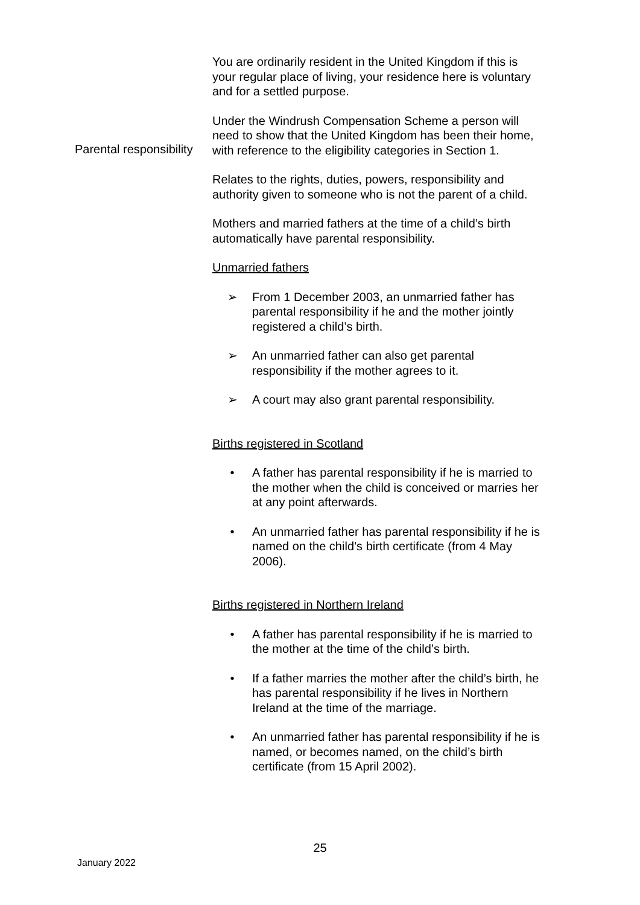You are ordinarily resident in the United Kingdom if this is your regular place of living, your residence here is voluntary and for a settled purpose.
Under the Windrush Compensation Scheme a person will need to show that the United Kingdom has been their home, with reference to the eligibility categories in Section 1.
Parental responsibility
Relates to the rights, duties, powers, responsibility and authority given to someone who is not the parent of a child.
Mothers and married fathers at the time of a child’s birth automatically have parental responsibility.
Unmarried fathers
➢ From 1 December 2003, an unmarried father has parental responsibility if he and the mother jointly registered a child’s birth.
➢ An unmarried father can also get parental responsibility if the mother agrees to it.
➢ A court may also grant parental responsibility.
Births registered in Scotland
• A father has parental responsibility if he is married to the mother when the child is conceived or marries her at any point afterwards.
• An unmarried father has parental responsibility if he is named on the child’s birth certificate (from 4 May 2006).
Births registered in Northern Ireland
• A father has parental responsibility if he is married to the mother at the time of the child’s birth.
• If a father marries the mother after the child’s birth, he has parental responsibility if he lives in Northern Ireland at the time of the marriage.
• An unmarried father has parental responsibility if he is named, or becomes named, on the child’s birth certificate (from 15 April 2002).
25
January 2022